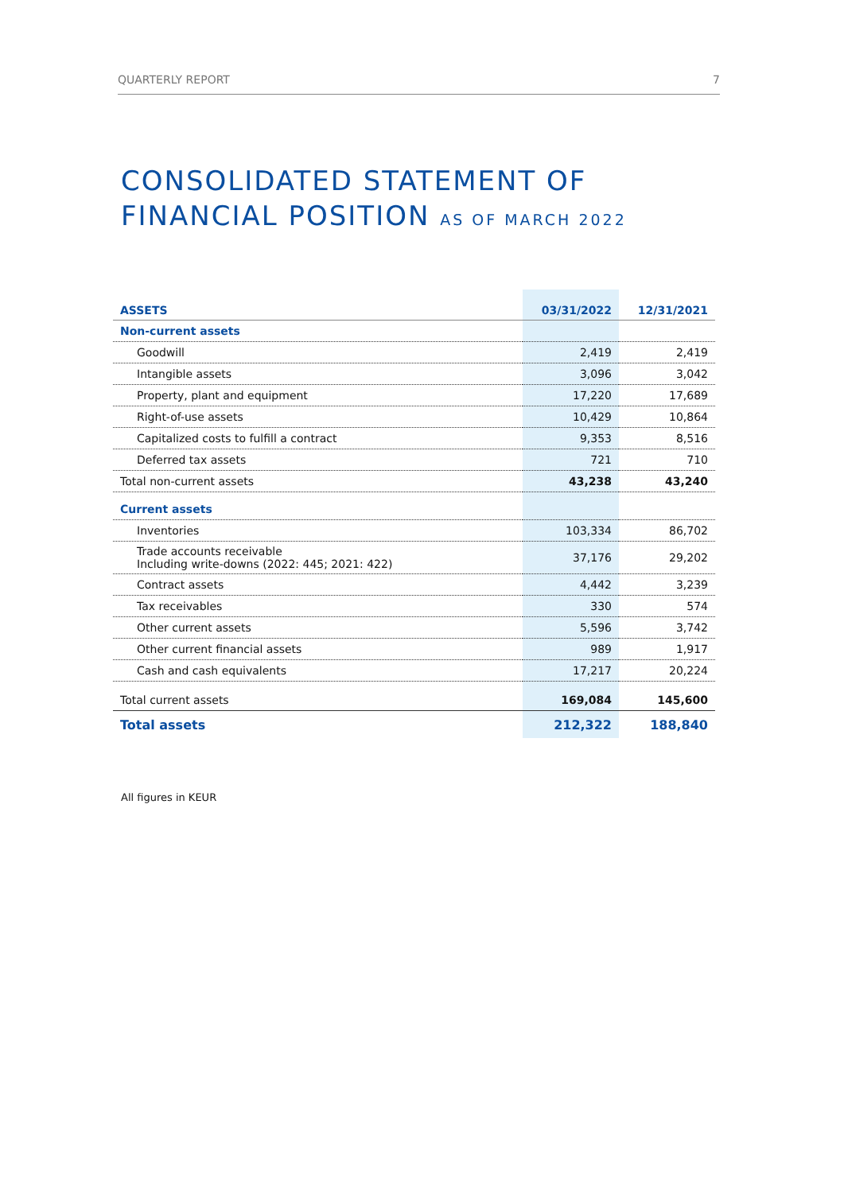QUARTERLY REPORT 7
CONSOLIDATED STATEMENT OF FINANCIAL POSITION AS OF MARCH 2022
| ASSETS | 03/31/2022 | 12/31/2021 |
| --- | --- | --- |
| Non-current assets | | |
| Goodwill | 2,419 | 2,419 |
| Intangible assets | 3,096 | 3,042 |
| Property, plant and equipment | 17,220 | 17,689 |
| Right-of-use assets | 10,429 | 10,864 |
| Capitalized costs to fulfill a contract | 9,353 | 8,516 |
| Deferred tax assets | 721 | 710 |
| Total non-current assets | 43,238 | 43,240 |
| Current assets | | |
| Inventories | 103,334 | 86,702 |
| Trade accounts receivable Including write-downs (2022: 445; 2021: 422) | 37,176 | 29,202 |
| Contract assets | 4,442 | 3,239 |
| Tax receivables | 330 | 574 |
| Other current assets | 5,596 | 3,742 |
| Other current financial assets | 989 | 1,917 |
| Cash and cash equivalents | 17,217 | 20,224 |
| Total current assets | 169,084 | 145,600 |
| Total assets | 212,322 | 188,840 |
All figures in KEUR